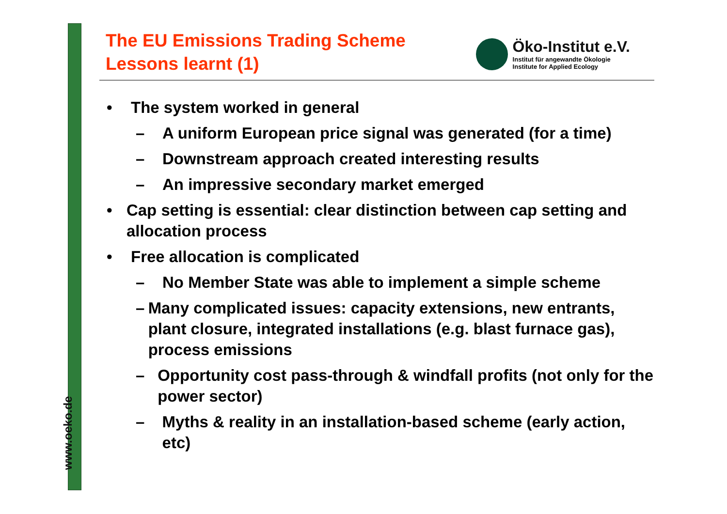www.oeko.de
The EU Emissions Trading Scheme
Lessons learnt (1)
Öko-Institut e.V.
Institut für angewandte Ökologie
Institute for Applied Ecology
• The system worked in general
– A uniform European price signal was generated (for a time)
– Downstream approach created interesting results
– An impressive secondary market emerged
• Cap setting is essential: clear distinction between cap setting and allocation process
• Free allocation is complicated
– No Member State was able to implement a simple scheme
– Many complicated issues: capacity extensions, new entrants, plant closure, integrated installations (e.g. blast furnace gas), process emissions
– Opportunity cost pass-through & windfall profits (not only for the power sector)
– Myths & reality in an installation-based scheme (early action, etc)